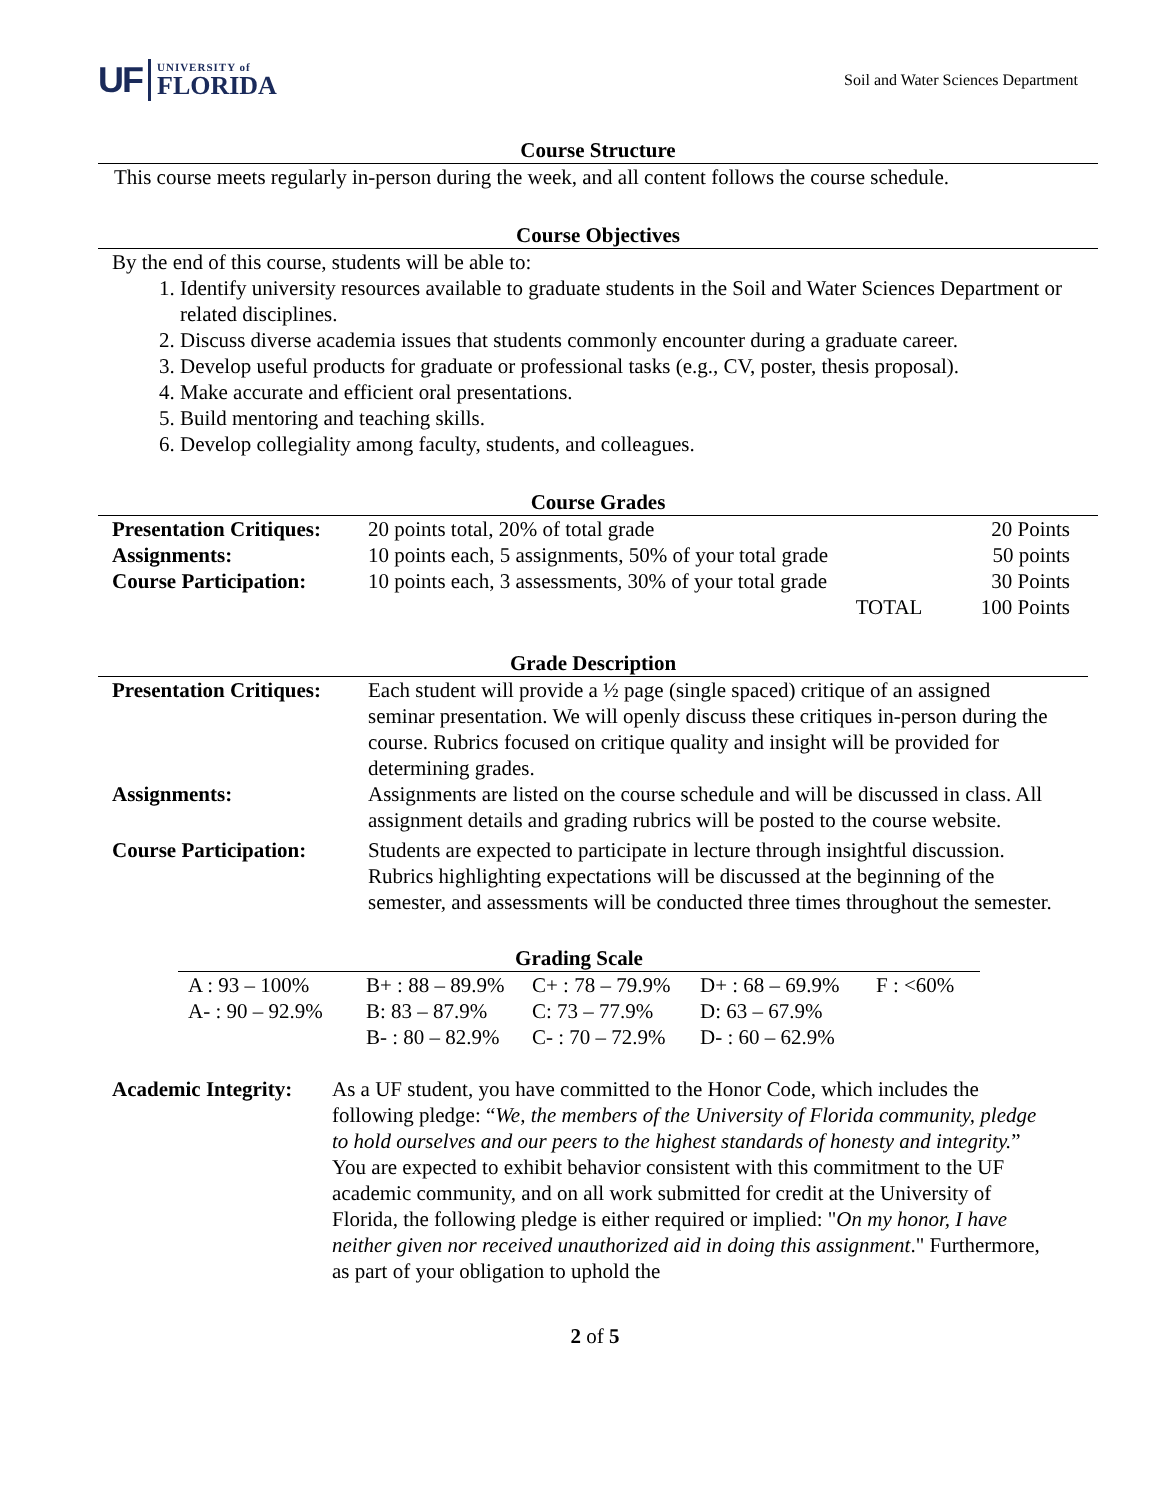UF UNIVERSITY of
FLORIDA
Soil and Water Sciences Department
Course Structure
This course meets regularly in-person during the week, and all content follows the course schedule.
Course Objectives
By the end of this course, students will be able to:
1. Identify university resources available to graduate students in the Soil and Water Sciences Department or related disciplines.
2. Discuss diverse academia issues that students commonly encounter during a graduate career.
3. Develop useful products for graduate or professional tasks (e.g., CV, poster, thesis proposal).
4. Make accurate and efficient oral presentations.
5. Build mentoring and teaching skills.
6. Develop collegiality among faculty, students, and colleagues.
Course Grades
| Presentation Critiques: | 20 points total, 20% of total grade | | 20 Points |
| Assignments: | 10 points each, 5 assignments, 50% of your total grade | | 50 points |
| Course Participation: | 10 points each, 3 assessments, 30% of your total grade | | 30 Points |
| | TOTAL | | 100 Points |
Grade Description
| Presentation Critiques: | Each student will provide a ½ page (single spaced) critique of an assigned seminar presentation. We will openly discuss these critiques in-person during the course. Rubrics focused on critique quality and insight will be provided for determining grades. |
| Assignments: | Assignments are listed on the course schedule and will be discussed in class. All assignment details and grading rubrics will be posted to the course website. |
| Course Participation: | Students are expected to participate in lecture through insightful discussion. Rubrics highlighting expectations will be discussed at the beginning of the semester, and assessments will be conducted three times throughout the semester. |
Grading Scale
| A : 93 – 100% | B+ : 88 – 89.9% | C+ : 78 – 79.9% | D+ : 68 – 69.9% | F : <60% |
| A- : 90 – 92.9% | B: 83 – 87.9% | C: 73 – 77.9% | D: 63 – 67.9% | |
| | B- : 80 – 82.9% | C- : 70 – 72.9% | D- : 60 – 62.9% | |
| Academic Integrity: | As a UF student, you have committed to the Honor Code, which includes the following pledge: “ We, the members of the University of Florida community, pledge to hold ourselves and our peers to the highest standards of honesty and integrity. ” You are expected to exhibit behavior consistent with this commitment to the UF academic community, and on all work submitted for credit at the University of Florida, the following pledge is either required or implied: " On my honor, I have neither given nor received unauthorized aid in doing this assignment ." Furthermore, as part of your obligation to uphold the |
2 of 5